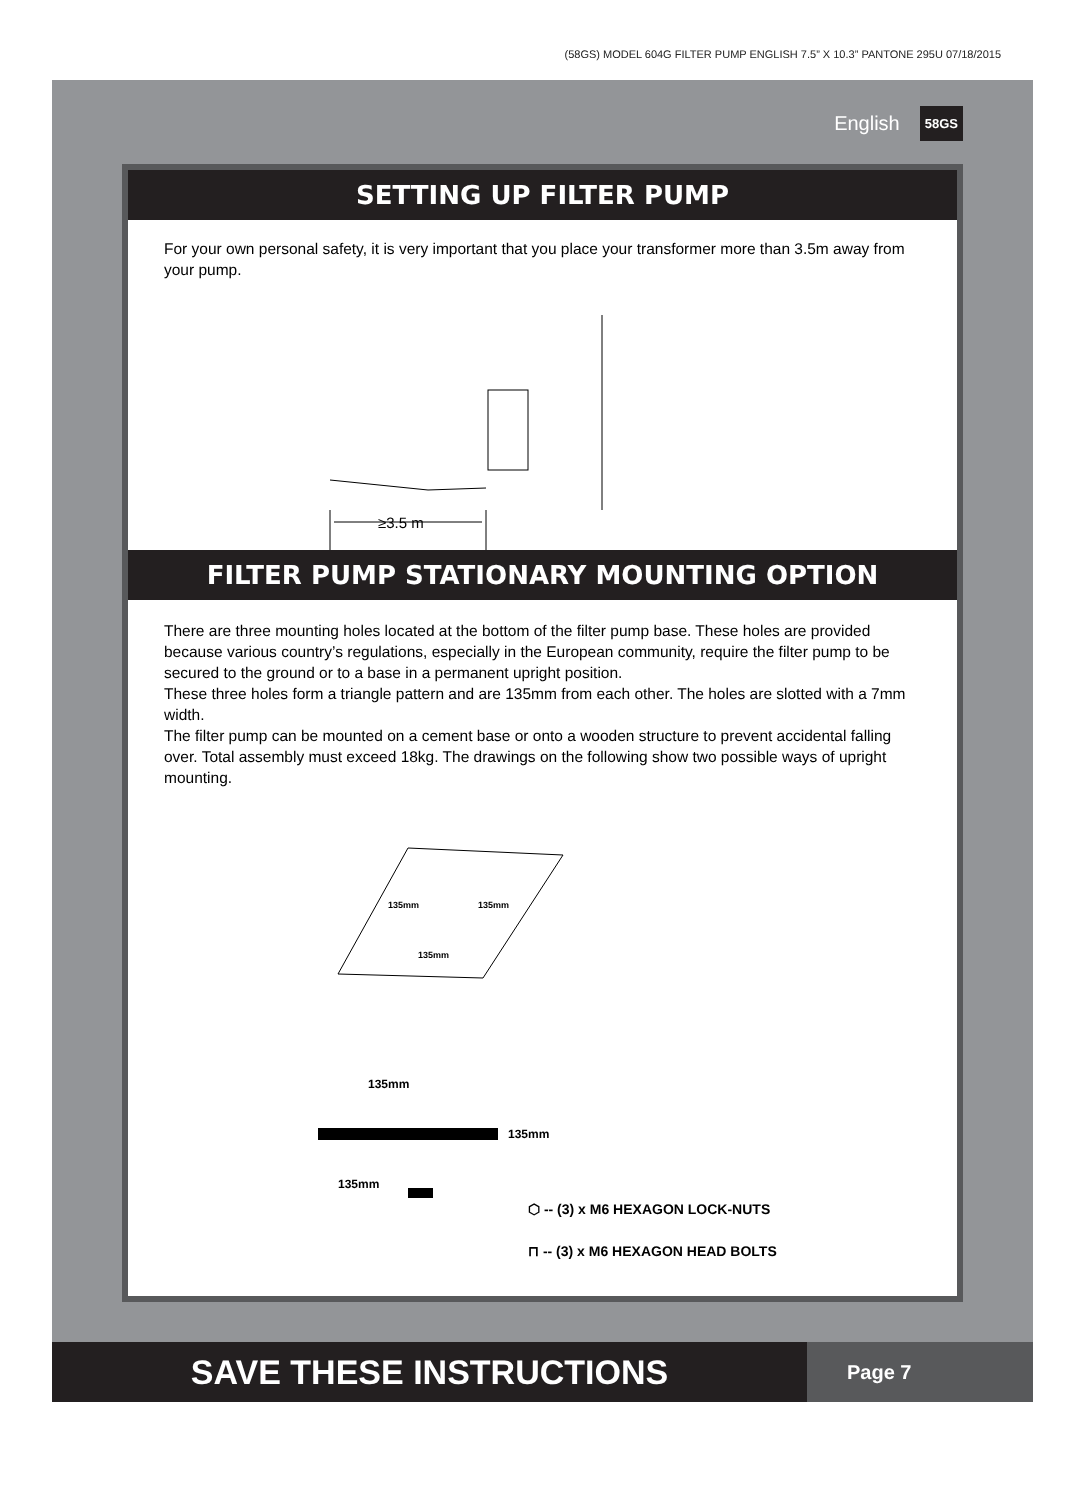(58GS) MODEL 604G FILTER PUMP ENGLISH 7.5” X 10.3” PANTONE 295U 07/18/2015
English 58GS
SETTING UP FILTER PUMP
For your own personal safety, it is very important that you place your transformer more than 3.5m away from your pump.
≥3.5 m
FILTER PUMP STATIONARY MOUNTING OPTION
There are three mounting holes located at the bottom of the filter pump base. These holes are provided because various country’s regulations, especially in the European community, require the filter pump to be secured to the ground or to a base in a permanent upright position.
These three holes form a triangle pattern and are 135mm from each other. The holes are slotted with a 7mm width.
The filter pump can be mounted on a cement base or onto a wooden structure to prevent accidental falling over. Total assembly must exceed 18kg. The drawings on the following show two possible ways of upright mounting.
135mm
135mm
135mm
135mm
135mm
135mm
⬡ -- (3) x M6 HEXAGON LOCK-NUTS
⊓ -- (3) x M6 HEXAGON HEAD BOLTS
SAVE THESE INSTRUCTIONS
Page 7